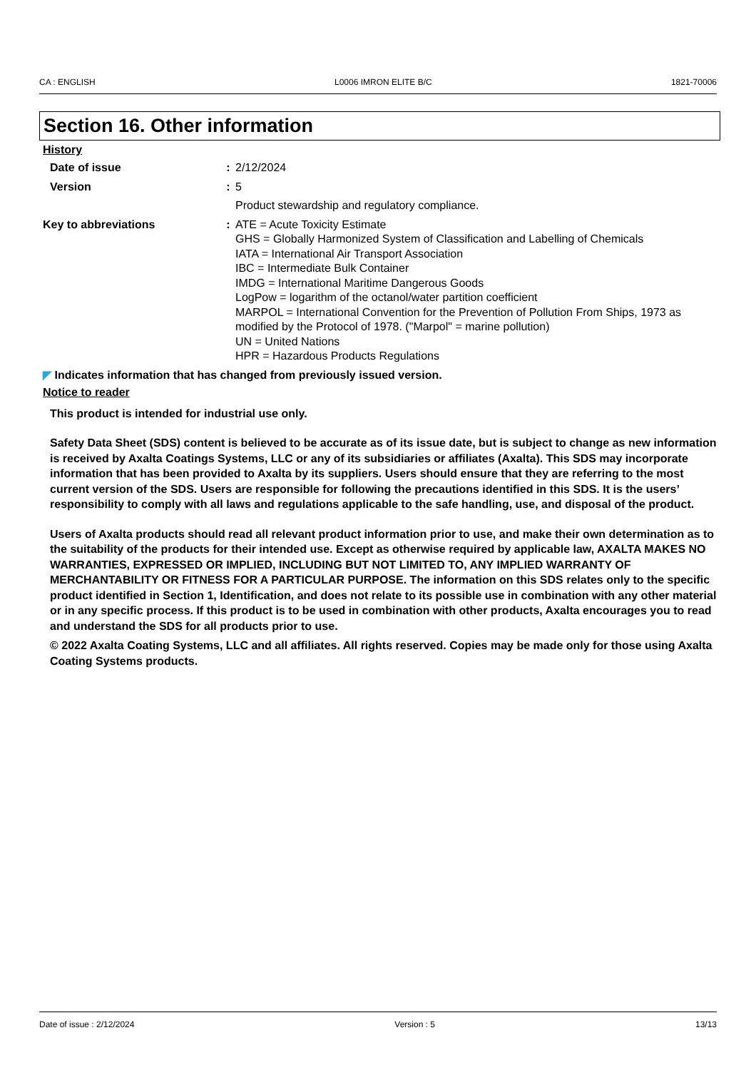CA : ENGLISH L0006 IMRON ELITE B/C 1821-70006
Section 16. Other information
History
Date of issue : 2/12/2024
Version : 5
Product stewardship and regulatory compliance.
Key to abbreviations : ATE = Acute Toxicity Estimate
GHS = Globally Harmonized System of Classification and Labelling of Chemicals
IATA = International Air Transport Association
IBC = Intermediate Bulk Container
IMDG = International Maritime Dangerous Goods
LogPow = logarithm of the octanol/water partition coefficient
MARPOL = International Convention for the Prevention of Pollution From Ships, 1973 as modified by the Protocol of 1978. ("Marpol" = marine pollution)
UN = United Nations
HPR = Hazardous Products Regulations
◤ Indicates information that has changed from previously issued version.
Notice to reader
This product is intended for industrial use only.
Safety Data Sheet (SDS) content is believed to be accurate as of its issue date, but is subject to change as new information is received by Axalta Coatings Systems, LLC or any of its subsidiaries or affiliates (Axalta). This SDS may incorporate information that has been provided to Axalta by its suppliers. Users should ensure that they are referring to the most current version of the SDS. Users are responsible for following the precautions identified in this SDS. It is the users’ responsibility to comply with all laws and regulations applicable to the safe handling, use, and disposal of the product.
Users of Axalta products should read all relevant product information prior to use, and make their own determination as to the suitability of the products for their intended use. Except as otherwise required by applicable law, AXALTA MAKES NO WARRANTIES, EXPRESSED OR IMPLIED, INCLUDING BUT NOT LIMITED TO, ANY IMPLIED WARRANTY OF MERCHANTABILITY OR FITNESS FOR A PARTICULAR PURPOSE. The information on this SDS relates only to the specific product identified in Section 1, Identification, and does not relate to its possible use in combination with any other material or in any specific process. If this product is to be used in combination with other products, Axalta encourages you to read and understand the SDS for all products prior to use.
© 2022 Axalta Coating Systems, LLC and all affiliates. All rights reserved. Copies may be made only for those using Axalta Coating Systems products.
Date of issue : 2/12/2024 Version : 5 13/13